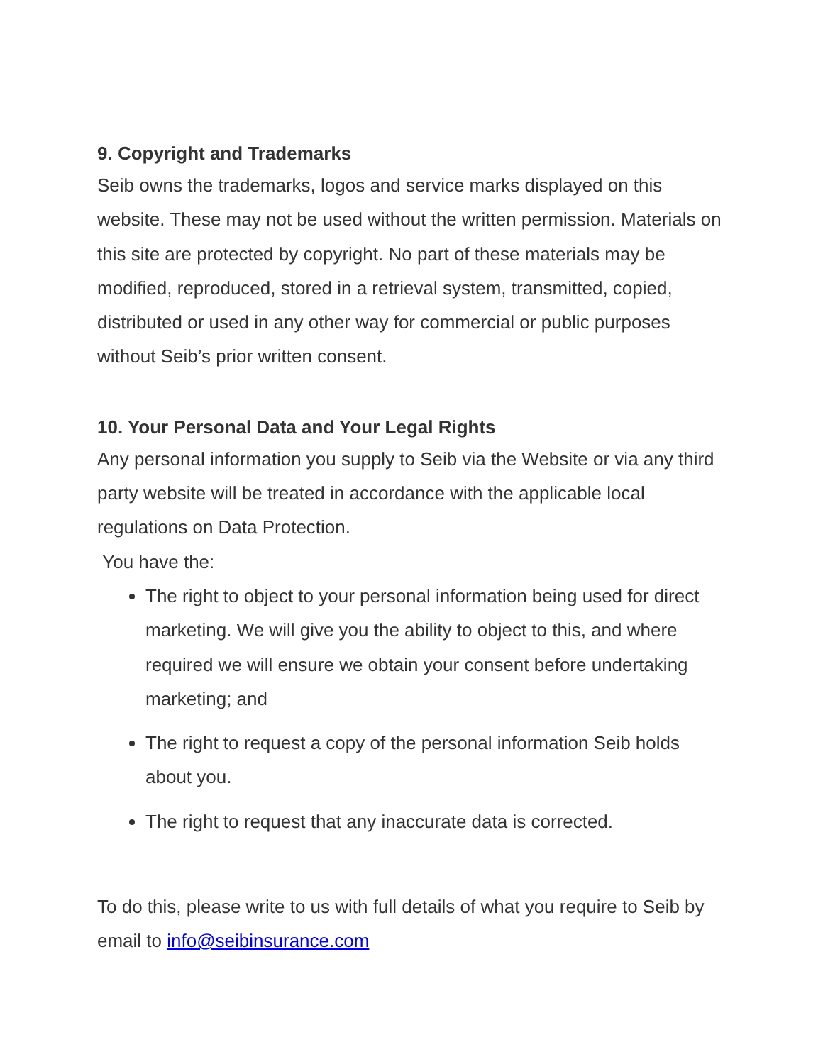9. Copyright and Trademarks
Seib owns the trademarks, logos and service marks displayed on this website. These may not be used without the written permission. Materials on this site are protected by copyright. No part of these materials may be modified, reproduced, stored in a retrieval system, transmitted, copied, distributed or used in any other way for commercial or public purposes without Seib’s prior written consent.
10. Your Personal Data and Your Legal Rights
Any personal information you supply to Seib via the Website or via any third party website will be treated in accordance with the applicable local regulations on Data Protection.
You have the:
The right to object to your personal information being used for direct marketing. We will give you the ability to object to this, and where required we will ensure we obtain your consent before undertaking marketing; and
The right to request a copy of the personal information Seib holds about you.
The right to request that any inaccurate data is corrected.
To do this, please write to us with full details of what you require to Seib by email to info@seibinsurance.com